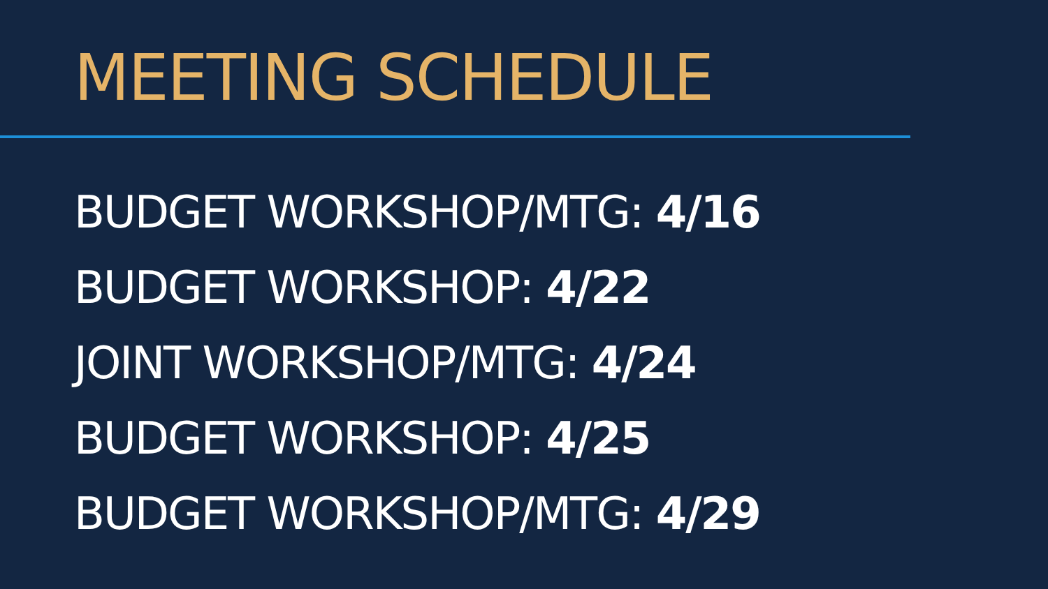MEETING SCHEDULE
BUDGET WORKSHOP/MTG: 4/16
BUDGET WORKSHOP: 4/22
JOINT WORKSHOP/MTG: 4/24
BUDGET WORKSHOP: 4/25
BUDGET WORKSHOP/MTG: 4/29